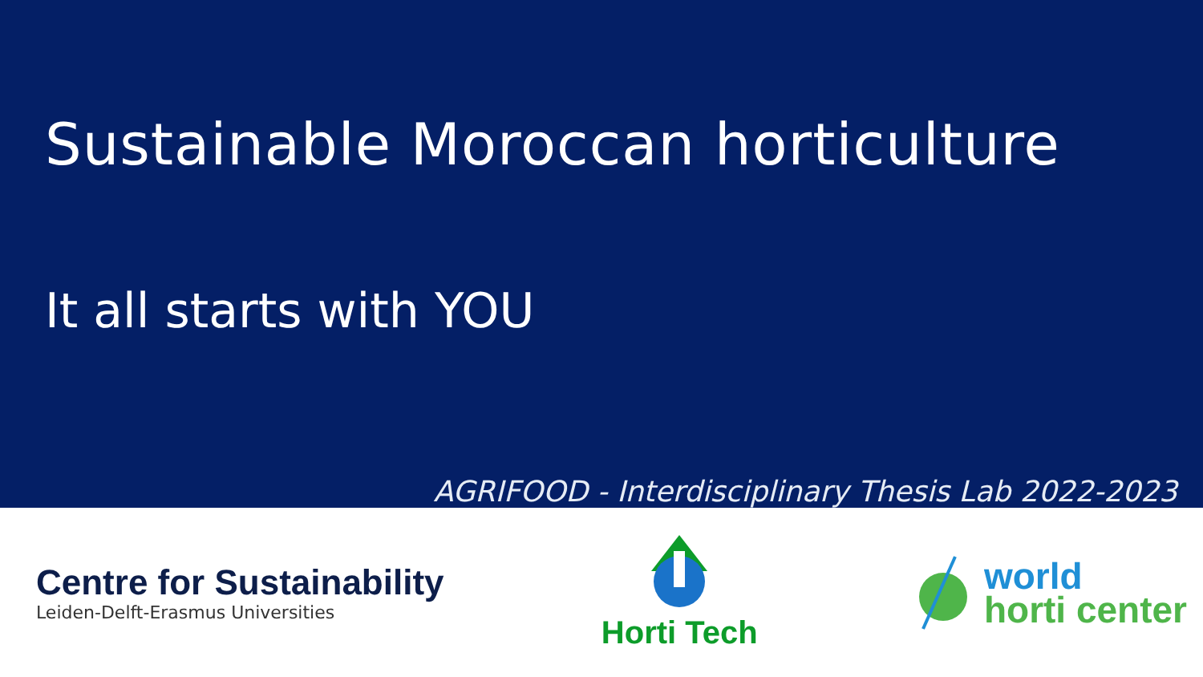Sustainable Moroccan horticulture
It all starts with YOU
AGRIFOOD - Interdisciplinary Thesis Lab 2022-2023
Centre for Sustainability
Leiden-Delft-Erasmus Universities
Horti Tech
world
horti center